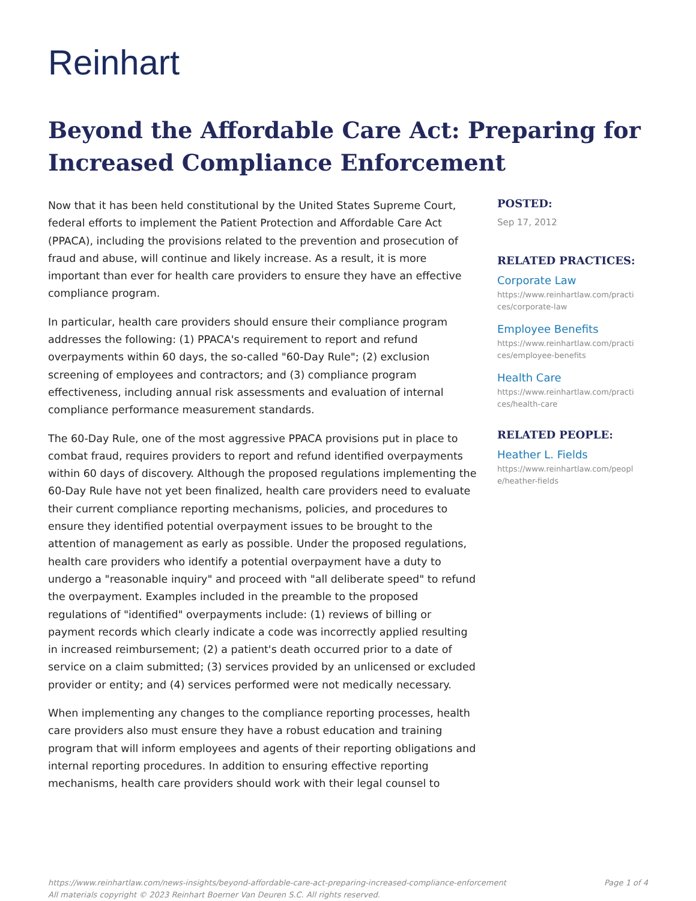Reinhart
Beyond the Affordable Care Act: Preparing for Increased Compliance Enforcement
Now that it has been held constitutional by the United States Supreme Court, federal efforts to implement the Patient Protection and Affordable Care Act (PPACA), including the provisions related to the prevention and prosecution of fraud and abuse, will continue and likely increase. As a result, it is more important than ever for health care providers to ensure they have an effective compliance program.
In particular, health care providers should ensure their compliance program addresses the following: (1) PPACA's requirement to report and refund overpayments within 60 days, the so-called "60-Day Rule"; (2) exclusion screening of employees and contractors; and (3) compliance program effectiveness, including annual risk assessments and evaluation of internal compliance performance measurement standards.
The 60-Day Rule, one of the most aggressive PPACA provisions put in place to combat fraud, requires providers to report and refund identified overpayments within 60 days of discovery. Although the proposed regulations implementing the 60-Day Rule have not yet been finalized, health care providers need to evaluate their current compliance reporting mechanisms, policies, and procedures to ensure they identified potential overpayment issues to be brought to the attention of management as early as possible. Under the proposed regulations, health care providers who identify a potential overpayment have a duty to undergo a "reasonable inquiry" and proceed with "all deliberate speed" to refund the overpayment. Examples included in the preamble to the proposed regulations of "identified" overpayments include: (1) reviews of billing or payment records which clearly indicate a code was incorrectly applied resulting in increased reimbursement; (2) a patient's death occurred prior to a date of service on a claim submitted; (3) services provided by an unlicensed or excluded provider or entity; and (4) services performed were not medically necessary.
When implementing any changes to the compliance reporting processes, health care providers also must ensure they have a robust education and training program that will inform employees and agents of their reporting obligations and internal reporting procedures. In addition to ensuring effective reporting mechanisms, health care providers should work with their legal counsel to
POSTED:
Sep 17, 2012
RELATED PRACTICES:
Corporate Law
https://www.reinhartlaw.com/practices/corporate-law
Employee Benefits
https://www.reinhartlaw.com/practices/employee-benefits
Health Care
https://www.reinhartlaw.com/practices/health-care
RELATED PEOPLE:
Heather L. Fields
https://www.reinhartlaw.com/people/heather-fields
Page 1 of 4 https://www.reinhartlaw.com/news-insights/beyond-affordable-care-act-preparing-increased-compliance-enforcement
All materials copyright © 2023 Reinhart Boerner Van Deuren S.C. All rights reserved.